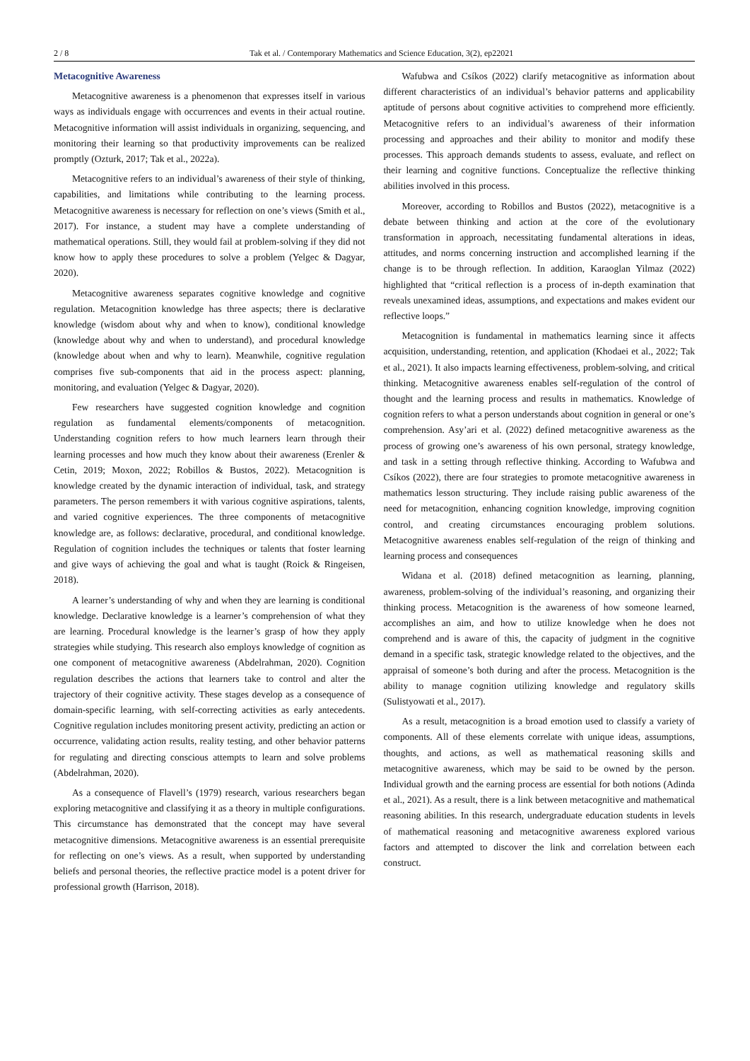2 / 8 Tak et al. / Contemporary Mathematics and Science Education, 3(2), ep22021
Metacognitive Awareness
Metacognitive awareness is a phenomenon that expresses itself in various ways as individuals engage with occurrences and events in their actual routine. Metacognitive information will assist individuals in organizing, sequencing, and monitoring their learning so that productivity improvements can be realized promptly (Ozturk, 2017; Tak et al., 2022a).
Metacognitive refers to an individual’s awareness of their style of thinking, capabilities, and limitations while contributing to the learning process. Metacognitive awareness is necessary for reflection on one’s views (Smith et al., 2017). For instance, a student may have a complete understanding of mathematical operations. Still, they would fail at problem-solving if they did not know how to apply these procedures to solve a problem (Yelgec & Dagyar, 2020).
Metacognitive awareness separates cognitive knowledge and cognitive regulation. Metacognition knowledge has three aspects; there is declarative knowledge (wisdom about why and when to know), conditional knowledge (knowledge about why and when to understand), and procedural knowledge (knowledge about when and why to learn). Meanwhile, cognitive regulation comprises five sub-components that aid in the process aspect: planning, monitoring, and evaluation (Yelgec & Dagyar, 2020).
Few researchers have suggested cognition knowledge and cognition regulation as fundamental elements/components of metacognition. Understanding cognition refers to how much learners learn through their learning processes and how much they know about their awareness (Erenler & Cetin, 2019; Moxon, 2022; Robillos & Bustos, 2022). Metacognition is knowledge created by the dynamic interaction of individual, task, and strategy parameters. The person remembers it with various cognitive aspirations, talents, and varied cognitive experiences. The three components of metacognitive knowledge are, as follows: declarative, procedural, and conditional knowledge. Regulation of cognition includes the techniques or talents that foster learning and give ways of achieving the goal and what is taught (Roick & Ringeisen, 2018).
A learner’s understanding of why and when they are learning is conditional knowledge. Declarative knowledge is a learner’s comprehension of what they are learning. Procedural knowledge is the learner’s grasp of how they apply strategies while studying. This research also employs knowledge of cognition as one component of metacognitive awareness (Abdelrahman, 2020). Cognition regulation describes the actions that learners take to control and alter the trajectory of their cognitive activity. These stages develop as a consequence of domain-specific learning, with self-correcting activities as early antecedents. Cognitive regulation includes monitoring present activity, predicting an action or occurrence, validating action results, reality testing, and other behavior patterns for regulating and directing conscious attempts to learn and solve problems (Abdelrahman, 2020).
As a consequence of Flavell’s (1979) research, various researchers began exploring metacognitive and classifying it as a theory in multiple configurations. This circumstance has demonstrated that the concept may have several metacognitive dimensions. Metacognitive awareness is an essential prerequisite for reflecting on one’s views. As a result, when supported by understanding beliefs and personal theories, the reflective practice model is a potent driver for professional growth (Harrison, 2018).
Wafubwa and Csíkos (2022) clarify metacognitive as information about different characteristics of an individual’s behavior patterns and applicability aptitude of persons about cognitive activities to comprehend more efficiently. Metacognitive refers to an individual’s awareness of their information processing and approaches and their ability to monitor and modify these processes. This approach demands students to assess, evaluate, and reflect on their learning and cognitive functions. Conceptualize the reflective thinking abilities involved in this process.
Moreover, according to Robillos and Bustos (2022), metacognitive is a debate between thinking and action at the core of the evolutionary transformation in approach, necessitating fundamental alterations in ideas, attitudes, and norms concerning instruction and accomplished learning if the change is to be through reflection. In addition, Karaoglan Yilmaz (2022) highlighted that “critical reflection is a process of in-depth examination that reveals unexamined ideas, assumptions, and expectations and makes evident our reflective loops.”
Metacognition is fundamental in mathematics learning since it affects acquisition, understanding, retention, and application (Khodaei et al., 2022; Tak et al., 2021). It also impacts learning effectiveness, problem-solving, and critical thinking. Metacognitive awareness enables self-regulation of the control of thought and the learning process and results in mathematics. Knowledge of cognition refers to what a person understands about cognition in general or one’s comprehension. Asy’ari et al. (2022) defined metacognitive awareness as the process of growing one’s awareness of his own personal, strategy knowledge, and task in a setting through reflective thinking. According to Wafubwa and Csíkos (2022), there are four strategies to promote metacognitive awareness in mathematics lesson structuring. They include raising public awareness of the need for metacognition, enhancing cognition knowledge, improving cognition control, and creating circumstances encouraging problem solutions. Metacognitive awareness enables self-regulation of the reign of thinking and learning process and consequences
Widana et al. (2018) defined metacognition as learning, planning, awareness, problem-solving of the individual’s reasoning, and organizing their thinking process. Metacognition is the awareness of how someone learned, accomplishes an aim, and how to utilize knowledge when he does not comprehend and is aware of this, the capacity of judgment in the cognitive demand in a specific task, strategic knowledge related to the objectives, and the appraisal of someone’s both during and after the process. Metacognition is the ability to manage cognition utilizing knowledge and regulatory skills (Sulistyowati et al., 2017).
As a result, metacognition is a broad emotion used to classify a variety of components. All of these elements correlate with unique ideas, assumptions, thoughts, and actions, as well as mathematical reasoning skills and metacognitive awareness, which may be said to be owned by the person. Individual growth and the earning process are essential for both notions (Adinda et al., 2021). As a result, there is a link between metacognitive and mathematical reasoning abilities. In this research, undergraduate education students in levels of mathematical reasoning and metacognitive awareness explored various factors and attempted to discover the link and correlation between each construct.